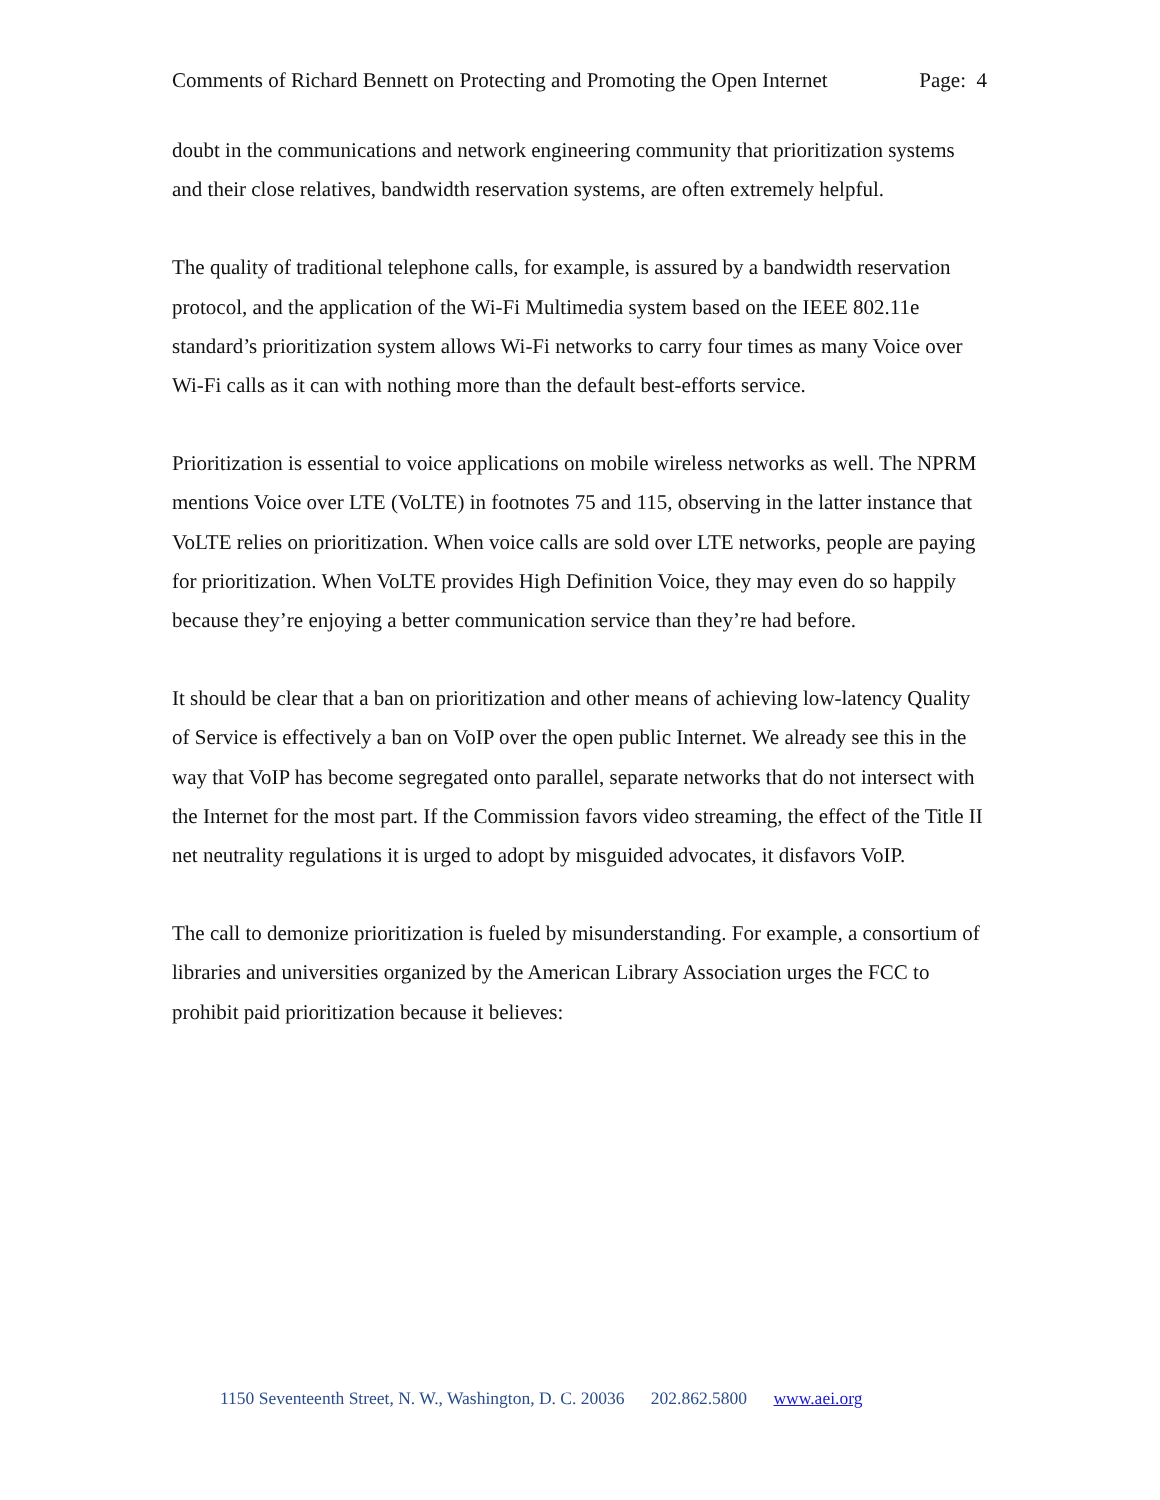Comments of Richard Bennett on Protecting and Promoting the Open Internet Page: 4
doubt in the communications and network engineering community that prioritization systems and their close relatives, bandwidth reservation systems, are often extremely helpful.
The quality of traditional telephone calls, for example, is assured by a bandwidth reservation protocol, and the application of the Wi-Fi Multimedia system based on the IEEE 802.11e standard’s prioritization system allows Wi-Fi networks to carry four times as many Voice over Wi-Fi calls as it can with nothing more than the default best-efforts service.
Prioritization is essential to voice applications on mobile wireless networks as well. The NPRM mentions Voice over LTE (VoLTE) in footnotes 75 and 115, observing in the latter instance that VoLTE relies on prioritization. When voice calls are sold over LTE networks, people are paying for prioritization. When VoLTE provides High Definition Voice, they may even do so happily because they’re enjoying a better communication service than they’re had before.
It should be clear that a ban on prioritization and other means of achieving low-latency Quality of Service is effectively a ban on VoIP over the open public Internet. We already see this in the way that VoIP has become segregated onto parallel, separate networks that do not intersect with the Internet for the most part. If the Commission favors video streaming, the effect of the Title II net neutrality regulations it is urged to adopt by misguided advocates, it disfavors VoIP.
The call to demonize prioritization is fueled by misunderstanding. For example, a consortium of libraries and universities organized by the American Library Association urges the FCC to prohibit paid prioritization because it believes:
1150 Seventeenth Street, N. W., Washington, D. C. 20036 202.862.5800 www.aei.org